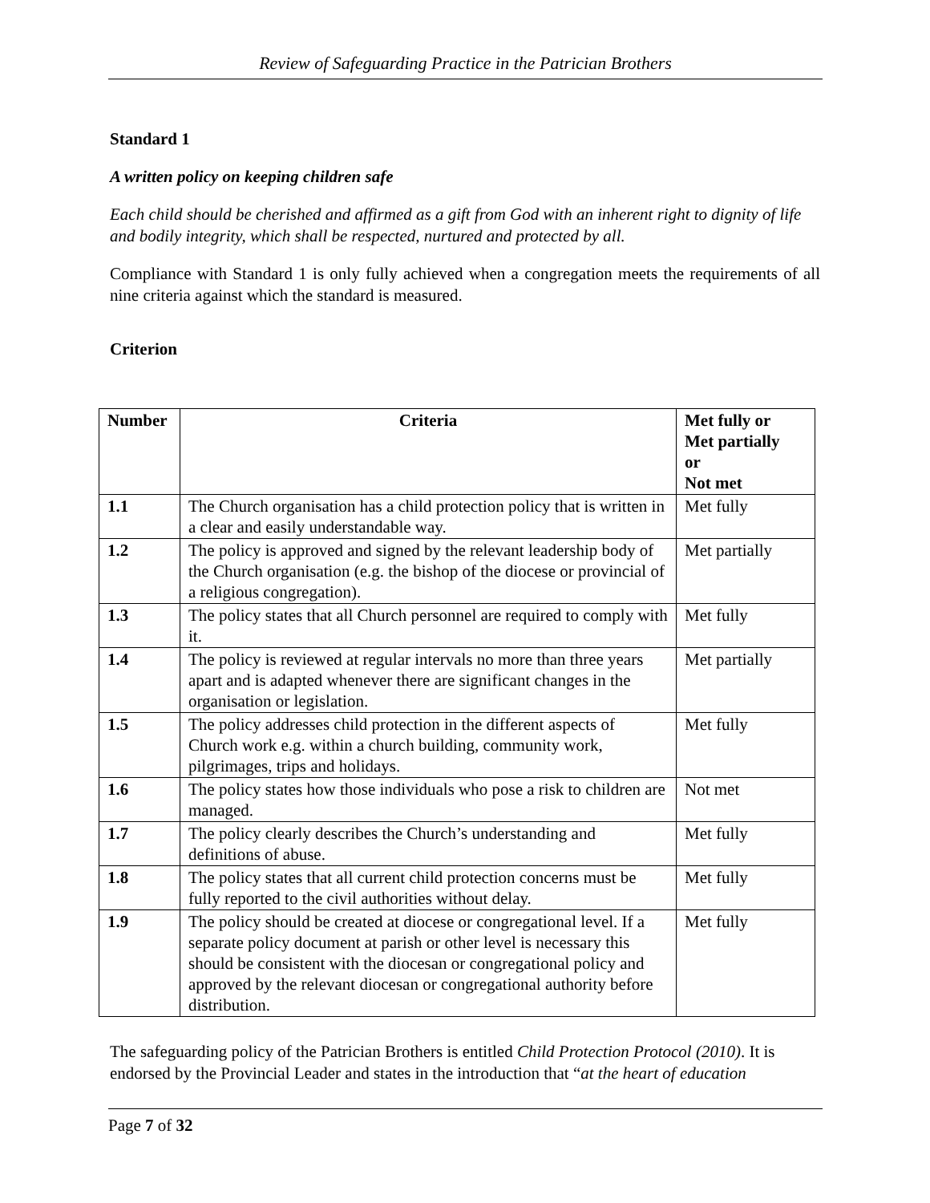Review of Safeguarding Practice in the Patrician Brothers
Standard 1
A written policy on keeping children safe
Each child should be cherished and affirmed as a gift from God with an inherent right to dignity of life and bodily integrity, which shall be respected, nurtured and protected by all.
Compliance with Standard 1 is only fully achieved when a congregation meets the requirements of all nine criteria against which the standard is measured.
Criterion
| Number | Criteria | Met fully or Met partially or Not met |
| --- | --- | --- |
| 1.1 | The Church organisation has a child protection policy that is written in a clear and easily understandable way. | Met fully |
| 1.2 | The policy is approved and signed by the relevant leadership body of the Church organisation (e.g. the bishop of the diocese or provincial of a religious congregation). | Met partially |
| 1.3 | The policy states that all Church personnel are required to comply with it. | Met fully |
| 1.4 | The policy is reviewed at regular intervals no more than three years apart and is adapted whenever there are significant changes in the organisation or legislation. | Met partially |
| 1.5 | The policy addresses child protection in the different aspects of Church work e.g. within a church building, community work, pilgrimages, trips and holidays. | Met fully |
| 1.6 | The policy states how those individuals who pose a risk to children are managed. | Not met |
| 1.7 | The policy clearly describes the Church’s understanding and definitions of abuse. | Met fully |
| 1.8 | The policy states that all current child protection concerns must be fully reported to the civil authorities without delay. | Met fully |
| 1.9 | The policy should be created at diocese or congregational level. If a separate policy document at parish or other level is necessary this should be consistent with the diocesan or congregational policy and approved by the relevant diocesan or congregational authority before distribution. | Met fully |
The safeguarding policy of the Patrician Brothers is entitled Child Protection Protocol (2010). It is endorsed by the Provincial Leader and states in the introduction that “at the heart of education
Page 7 of 32